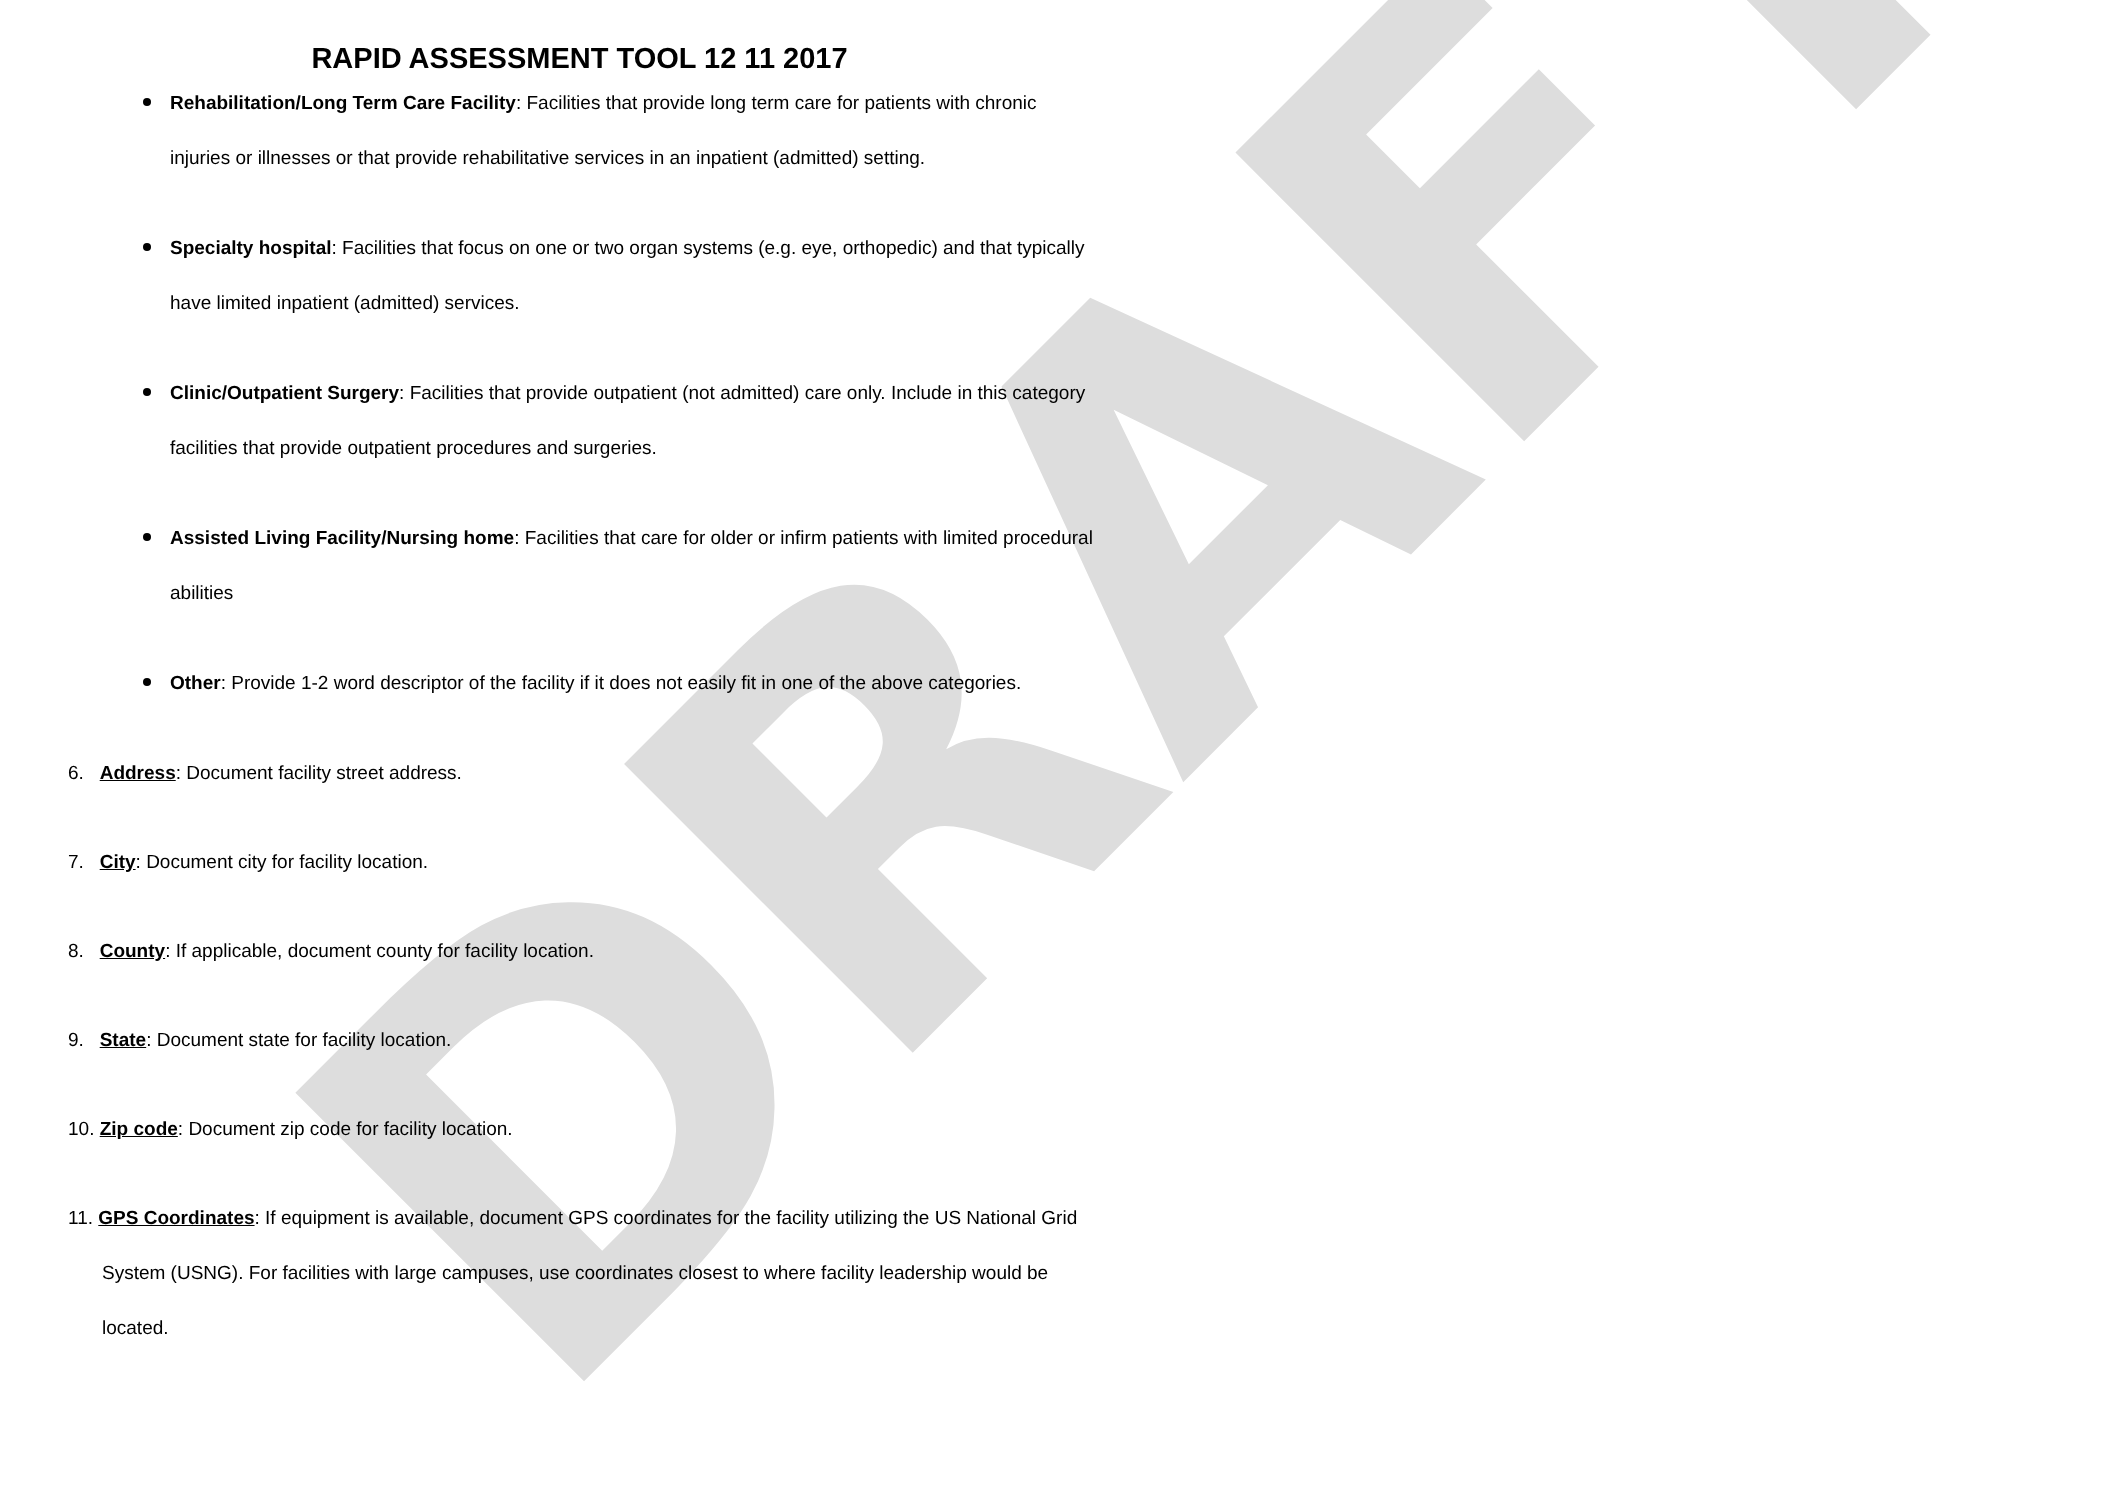DRAFT
RAPID ASSESSMENT TOOL 12 11 2017
Rehabilitation/Long Term Care Facility: Facilities that provide long term care for patients with chronic injuries or illnesses or that provide rehabilitative services in an inpatient (admitted) setting.
Specialty hospital: Facilities that focus on one or two organ systems (e.g. eye, orthopedic) and that typically have limited inpatient (admitted) services.
Clinic/Outpatient Surgery: Facilities that provide outpatient (not admitted) care only. Include in this category facilities that provide outpatient procedures and surgeries.
Assisted Living Facility/Nursing home: Facilities that care for older or infirm patients with limited procedural abilities
Other: Provide 1-2 word descriptor of the facility if it does not easily fit in one of the above categories.
6. Address: Document facility street address.
7. City: Document city for facility location.
8. County: If applicable, document county for facility location.
9. State: Document state for facility location.
10. Zip code: Document zip code for facility location.
11. GPS Coordinates: If equipment is available, document GPS coordinates for the facility utilizing the US National Grid System (USNG). For facilities with large campuses, use coordinates closest to where facility leadership would be located.